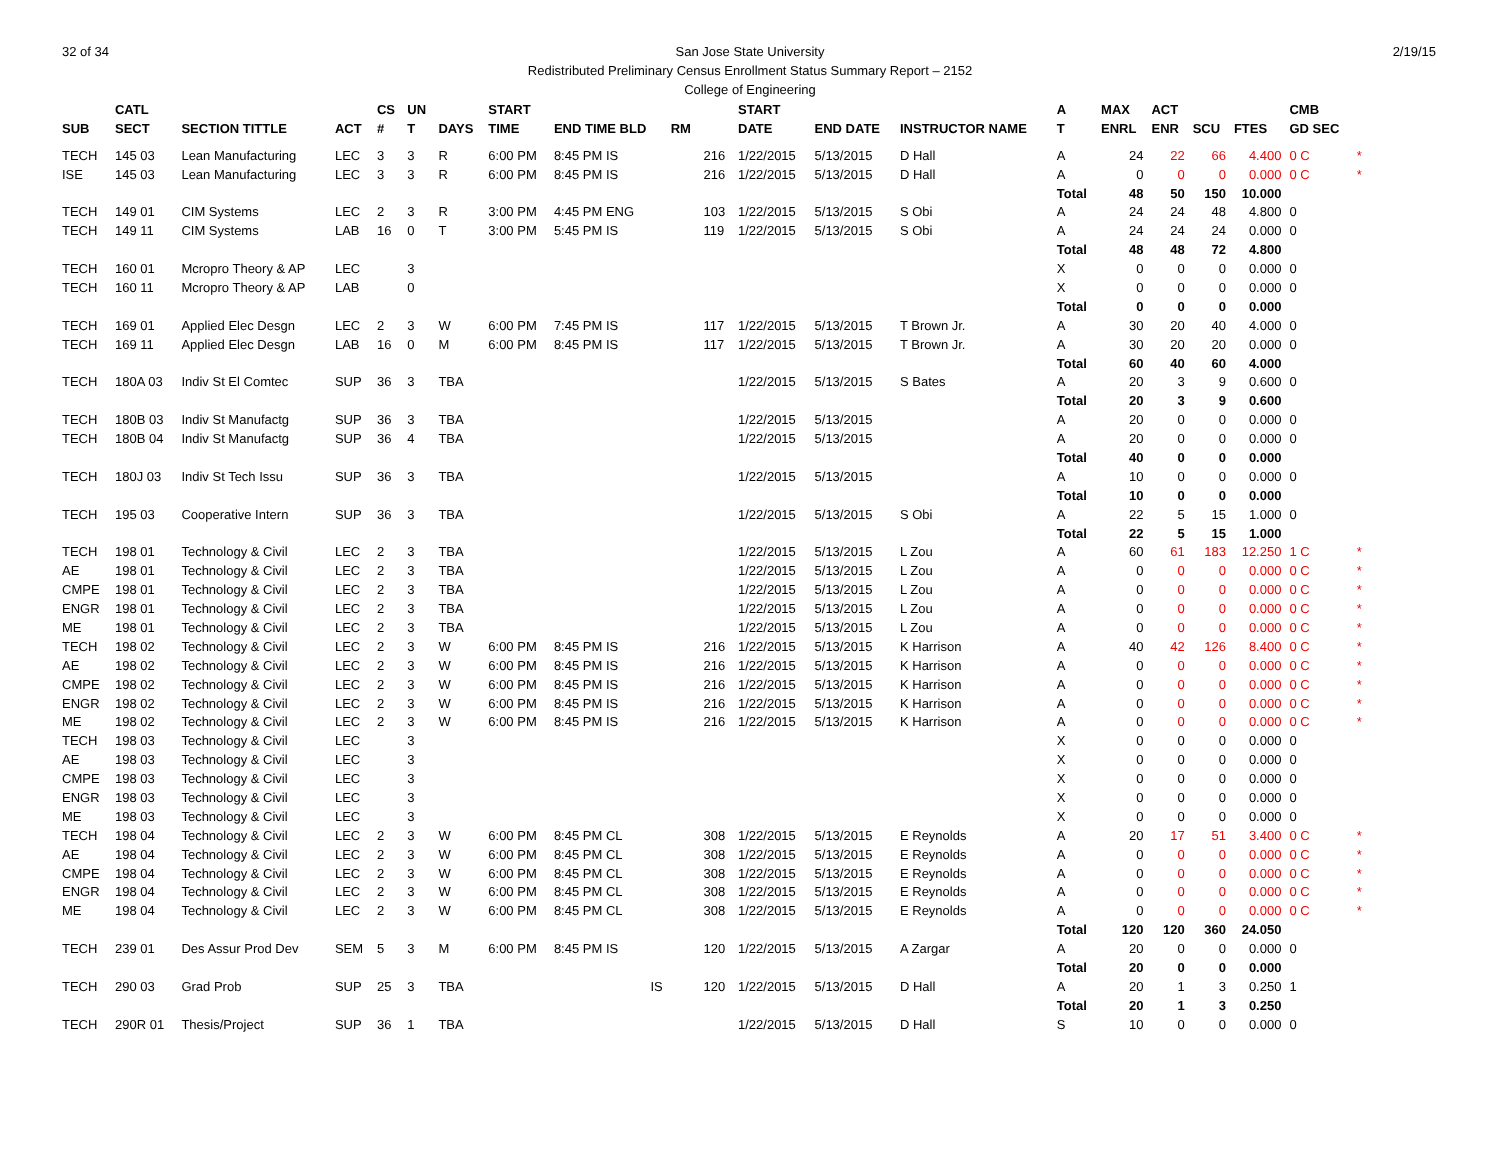32 of 34 2/19/15 San Jose State University
Redistributed Preliminary Census Enrollment Status Summary Report – 2152
College of Engineering
| | CATL | | | CS | UN | | START | | | | START | | | A | MAX | ACT | | | CMB | |
| --- | --- | --- | --- | --- | --- | --- | --- | --- | --- | --- | --- | --- | --- | --- | --- | --- | --- | --- | --- | --- |
| SUB | SECT | SECTION TITTLE | ACT | # | T | DAYS | TIME | END TIME BLD | RM | | DATE | END DATE | INSTRUCTOR NAME | T | ENRL | ENR | SCU | FTES | GD SEC | |
| TECH | 145 03 | Lean Manufacturing | LEC | 3 | 3 | R | 6:00 PM | 8:45 PM IS | | 216 | 1/22/2015 | 5/13/2015 | D Hall | A | 24 | 22 | 66 | 4.400 | 0 C | * |
| ISE | 145 03 | Lean Manufacturing | LEC | 3 | 3 | R | 6:00 PM | 8:45 PM IS | | 216 | 1/22/2015 | 5/13/2015 | D Hall | A | 0 | 0 | 0 | 0.000 | 0 C | * |
| | | | | | | | | | | | | | | Total | 48 | 50 | 150 | 10.000 | | |
| TECH | 149 01 | CIM Systems | LEC | 2 | 3 | R | 3:00 PM | 4:45 PM ENG | | 103 | 1/22/2015 | 5/13/2015 | S Obi | A | 24 | 24 | 48 | 4.800 | 0 | |
| TECH | 149 11 | CIM Systems | LAB | 16 | 0 | T | 3:00 PM | 5:45 PM IS | | 119 | 1/22/2015 | 5/13/2015 | S Obi | A | 24 | 24 | 24 | 0.000 | 0 | |
| | | | | | | | | | | | | | | Total | 48 | 48 | 72 | 4.800 | | |
| TECH | 160 01 | Mcropro Theory & AP | LEC | | 3 | | | | | | | | | X | 0 | 0 | 0 | 0.000 | 0 | |
| TECH | 160 11 | Mcropro Theory & AP | LAB | | 0 | | | | | | | | | X | 0 | 0 | 0 | 0.000 | 0 | |
| | | | | | | | | | | | | | | Total | 0 | 0 | 0 | 0.000 | | |
| TECH | 169 01 | Applied Elec Desgn | LEC | 2 | 3 | W | 6:00 PM | 7:45 PM IS | | 117 | 1/22/2015 | 5/13/2015 | T Brown Jr. | A | 30 | 20 | 40 | 4.000 | 0 | |
| TECH | 169 11 | Applied Elec Desgn | LAB | 16 | 0 | M | 6:00 PM | 8:45 PM IS | | 117 | 1/22/2015 | 5/13/2015 | T Brown Jr. | A | 30 | 20 | 20 | 0.000 | 0 | |
| | | | | | | | | | | | | | | Total | 60 | 40 | 60 | 4.000 | | |
| TECH | 180A 03 | Indiv St El Comtec | SUP | 36 | 3 | TBA | | | | | 1/22/2015 | 5/13/2015 | S Bates | A | 20 | 3 | 9 | 0.600 | 0 | |
| | | | | | | | | | | | | | | Total | 20 | 3 | 9 | 0.600 | | |
| TECH | 180B 03 | Indiv St Manufactg | SUP | 36 | 3 | TBA | | | | | 1/22/2015 | 5/13/2015 | | A | 20 | 0 | 0 | 0.000 | 0 | |
| TECH | 180B 04 | Indiv St Manufactg | SUP | 36 | 4 | TBA | | | | | 1/22/2015 | 5/13/2015 | | A | 20 | 0 | 0 | 0.000 | 0 | |
| | | | | | | | | | | | | | | Total | 40 | 0 | 0 | 0.000 | | |
| TECH | 180J 03 | Indiv St Tech Issu | SUP | 36 | 3 | TBA | | | | | 1/22/2015 | 5/13/2015 | | A | 10 | 0 | 0 | 0.000 | 0 | |
| | | | | | | | | | | | | | | Total | 10 | 0 | 0 | 0.000 | | |
| TECH | 195 03 | Cooperative Intern | SUP | 36 | 3 | TBA | | | | | 1/22/2015 | 5/13/2015 | S Obi | A | 22 | 5 | 15 | 1.000 | 0 | |
| | | | | | | | | | | | | | | Total | 22 | 5 | 15 | 1.000 | | |
| TECH | 198 01 | Technology & Civil | LEC | 2 | 3 | TBA | | | | | 1/22/2015 | 5/13/2015 | L Zou | A | 60 | 61 | 183 | 12.250 | 1 C | * |
| AE | 198 01 | Technology & Civil | LEC | 2 | 3 | TBA | | | | | 1/22/2015 | 5/13/2015 | L Zou | A | 0 | 0 | 0 | 0.000 | 0 C | * |
| CMPE | 198 01 | Technology & Civil | LEC | 2 | 3 | TBA | | | | | 1/22/2015 | 5/13/2015 | L Zou | A | 0 | 0 | 0 | 0.000 | 0 C | * |
| ENGR | 198 01 | Technology & Civil | LEC | 2 | 3 | TBA | | | | | 1/22/2015 | 5/13/2015 | L Zou | A | 0 | 0 | 0 | 0.000 | 0 C | * |
| ME | 198 01 | Technology & Civil | LEC | 2 | 3 | TBA | | | | | 1/22/2015 | 5/13/2015 | L Zou | A | 0 | 0 | 0 | 0.000 | 0 C | * |
| TECH | 198 02 | Technology & Civil | LEC | 2 | 3 | W | 6:00 PM | 8:45 PM IS | | 216 | 1/22/2015 | 5/13/2015 | K Harrison | A | 40 | 42 | 126 | 8.400 | 0 C | * |
| AE | 198 02 | Technology & Civil | LEC | 2 | 3 | W | 6:00 PM | 8:45 PM IS | | 216 | 1/22/2015 | 5/13/2015 | K Harrison | A | 0 | 0 | 0 | 0.000 | 0 C | * |
| CMPE | 198 02 | Technology & Civil | LEC | 2 | 3 | W | 6:00 PM | 8:45 PM IS | | 216 | 1/22/2015 | 5/13/2015 | K Harrison | A | 0 | 0 | 0 | 0.000 | 0 C | * |
| ENGR | 198 02 | Technology & Civil | LEC | 2 | 3 | W | 6:00 PM | 8:45 PM IS | | 216 | 1/22/2015 | 5/13/2015 | K Harrison | A | 0 | 0 | 0 | 0.000 | 0 C | * |
| ME | 198 02 | Technology & Civil | LEC | 2 | 3 | W | 6:00 PM | 8:45 PM IS | | 216 | 1/22/2015 | 5/13/2015 | K Harrison | A | 0 | 0 | 0 | 0.000 | 0 C | * |
| TECH | 198 03 | Technology & Civil | LEC | | 3 | | | | | | | | | X | 0 | 0 | 0 | 0.000 | 0 | |
| AE | 198 03 | Technology & Civil | LEC | | 3 | | | | | | | | | X | 0 | 0 | 0 | 0.000 | 0 | |
| CMPE | 198 03 | Technology & Civil | LEC | | 3 | | | | | | | | | X | 0 | 0 | 0 | 0.000 | 0 | |
| ENGR | 198 03 | Technology & Civil | LEC | | 3 | | | | | | | | | X | 0 | 0 | 0 | 0.000 | 0 | |
| ME | 198 03 | Technology & Civil | LEC | | 3 | | | | | | | | | X | 0 | 0 | 0 | 0.000 | 0 | |
| TECH | 198 04 | Technology & Civil | LEC | 2 | 3 | W | 6:00 PM | 8:45 PM CL | | 308 | 1/22/2015 | 5/13/2015 | E Reynolds | A | 20 | 17 | 51 | 3.400 | 0 C | * |
| AE | 198 04 | Technology & Civil | LEC | 2 | 3 | W | 6:00 PM | 8:45 PM CL | | 308 | 1/22/2015 | 5/13/2015 | E Reynolds | A | 0 | 0 | 0 | 0.000 | 0 C | * |
| CMPE | 198 04 | Technology & Civil | LEC | 2 | 3 | W | 6:00 PM | 8:45 PM CL | | 308 | 1/22/2015 | 5/13/2015 | E Reynolds | A | 0 | 0 | 0 | 0.000 | 0 C | * |
| ENGR | 198 04 | Technology & Civil | LEC | 2 | 3 | W | 6:00 PM | 8:45 PM CL | | 308 | 1/22/2015 | 5/13/2015 | E Reynolds | A | 0 | 0 | 0 | 0.000 | 0 C | * |
| ME | 198 04 | Technology & Civil | LEC | 2 | 3 | W | 6:00 PM | 8:45 PM CL | | 308 | 1/22/2015 | 5/13/2015 | E Reynolds | A | 0 | 0 | 0 | 0.000 | 0 C | * |
| | | | | | | | | | | | | | | Total | 120 | 120 | 360 | 24.050 | | |
| TECH | 239 01 | Des Assur Prod Dev | SEM | 5 | 3 | M | 6:00 PM | 8:45 PM IS | | 120 | 1/22/2015 | 5/13/2015 | A Zargar | A | 20 | 0 | 0 | 0.000 | 0 | |
| | | | | | | | | | | | | | | Total | 20 | 0 | 0 | 0.000 | | |
| TECH | 290 03 | Grad Prob | SUP | 25 | 3 | TBA | | IS | | 120 | 1/22/2015 | 5/13/2015 | D Hall | A | 20 | 1 | 3 | 0.250 | 1 | |
| | | | | | | | | | | | | | | Total | 20 | 1 | 3 | 0.250 | | |
| TECH | 290R 01 | Thesis/Project | SUP | 36 | 1 | TBA | | | | | 1/22/2015 | 5/13/2015 | D Hall | S | 10 | 0 | 0 | 0.000 | 0 | |